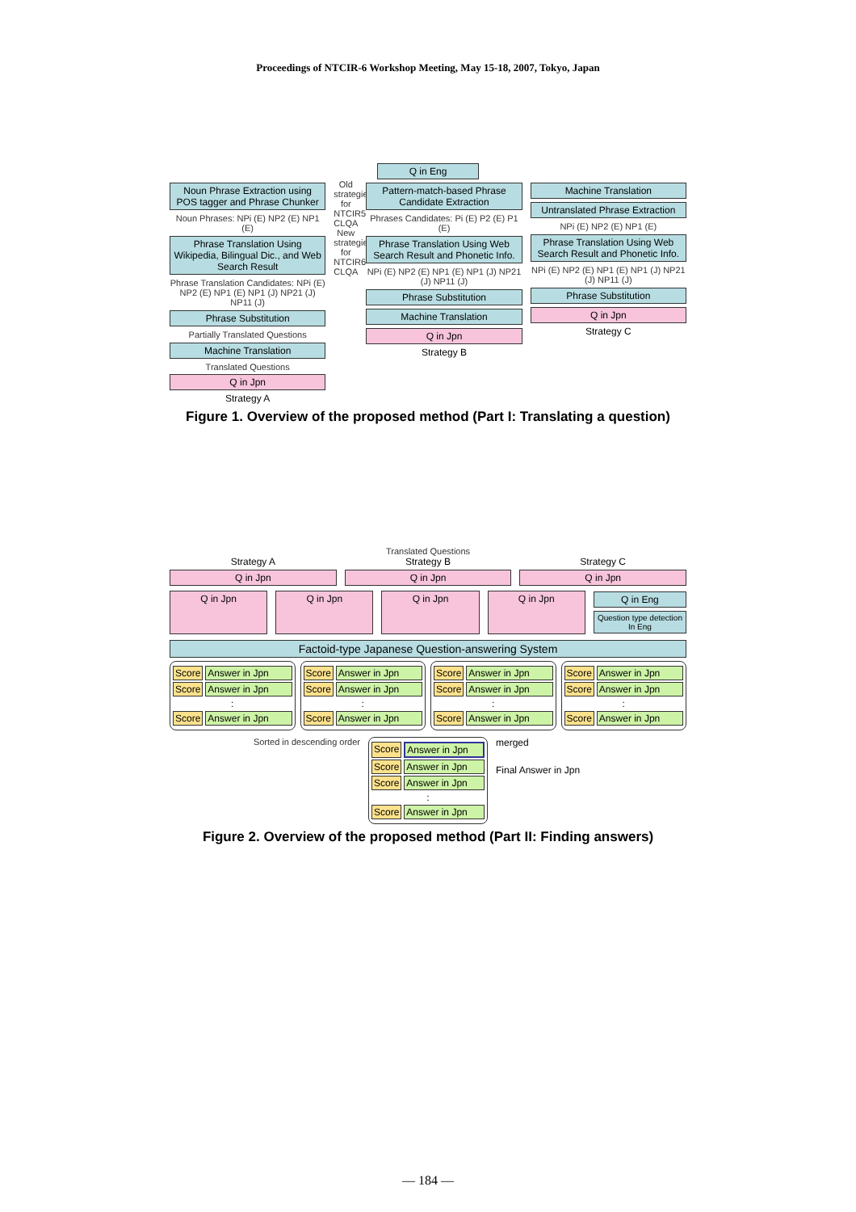Proceedings of NTCIR-6 Workshop Meeting, May 15-18, 2007, Tokyo, Japan
Q in Eng
Noun Phrase Extraction using POS tagger and Phrase Chunker
Noun Phrases: NPi (E) NP2 (E) NP1 (E)
Phrase Translation Using Wikipedia, Bilingual Dic., and Web Search Result
Phrase Translation Candidates: NPi (E) NP2 (E) NP1 (E) NP1 (J) NP21 (J) NP11 (J)
Phrase Substitution
Partially Translated Questions
Machine Translation
Translated Questions
Q in Jpn
Strategy A
Old strategies for NTCIR5 CLQA New strategies for NTCIR6 CLQA
Pattern-match-based Phrase Candidate Extraction
Phrases Candidates: Pi (E) P2 (E) P1 (E)
Phrase Translation Using Web Search Result and Phonetic Info.
NPi (E) NP2 (E) NP1 (E) NP1 (J) NP21 (J) NP11 (J)
Phrase Substitution
Machine Translation
Q in Jpn
Strategy B
Machine Translation
Untranslated Phrase Extraction
NPi (E) NP2 (E) NP1 (E)
Phrase Translation Using Web Search Result and Phonetic Info.
NPi (E) NP2 (E) NP1 (E) NP1 (J) NP21 (J) NP11 (J)
Phrase Substitution
Q in Jpn
Strategy C
Figure 1. Overview of the proposed method (Part I: Translating a question)
Translated Questions
Strategy A
Q in Jpn
Strategy B
Q in Jpn
Strategy C
Q in Jpn
Q in Jpn Q in Jpn Q in Jpn Q in Jpn Q in Eng
Question type detection In Eng
Factoid-type Japanese Question-answering System
Score Answer in Jpn
Score Answer in Jpn
:
Score Answer in Jpn
Score Answer in Jpn
Score Answer in Jpn
:
Score Answer in Jpn
Score Answer in Jpn
Score Answer in Jpn
:
Score Answer in Jpn
Score Answer in Jpn
Score Answer in Jpn
:
Score Answer in Jpn
Sorted in descending order
Score Answer in Jpn
Score Answer in Jpn
Score Answer in Jpn
:
Score Answer in Jpn
merged
Final Answer in Jpn
Figure 2. Overview of the proposed method (Part II: Finding answers)
— 184 —